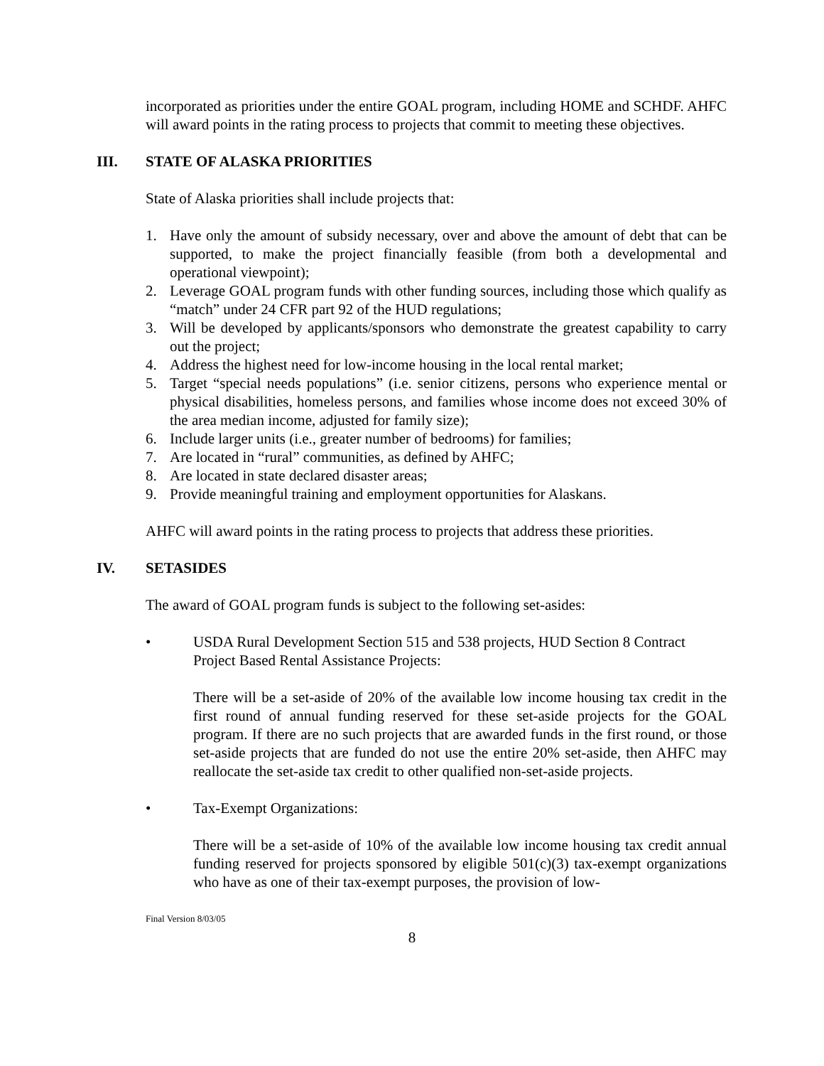incorporated as priorities under the entire GOAL program, including HOME and SCHDF. AHFC will award points in the rating process to projects that commit to meeting these objectives.
III. STATE OF ALASKA PRIORITIES
State of Alaska priorities shall include projects that:
1. Have only the amount of subsidy necessary, over and above the amount of debt that can be supported, to make the project financially feasible (from both a developmental and operational viewpoint);
2. Leverage GOAL program funds with other funding sources, including those which qualify as “match” under 24 CFR part 92 of the HUD regulations;
3. Will be developed by applicants/sponsors who demonstrate the greatest capability to carry out the project;
4. Address the highest need for low-income housing in the local rental market;
5. Target “special needs populations” (i.e. senior citizens, persons who experience mental or physical disabilities, homeless persons, and families whose income does not exceed 30% of the area median income, adjusted for family size);
6. Include larger units (i.e., greater number of bedrooms) for families;
7. Are located in “rural” communities, as defined by AHFC;
8. Are located in state declared disaster areas;
9. Provide meaningful training and employment opportunities for Alaskans.
AHFC will award points in the rating process to projects that address these priorities.
IV. SETASIDES
The award of GOAL program funds is subject to the following set-asides:
• USDA Rural Development Section 515 and 538 projects, HUD Section 8 Contract Project Based Rental Assistance Projects:
There will be a set-aside of 20% of the available low income housing tax credit in the first round of annual funding reserved for these set-aside projects for the GOAL program. If there are no such projects that are awarded funds in the first round, or those set-aside projects that are funded do not use the entire 20% set-aside, then AHFC may reallocate the set-aside tax credit to other qualified non-set-aside projects.
• Tax-Exempt Organizations:
There will be a set-aside of 10% of the available low income housing tax credit annual funding reserved for projects sponsored by eligible 501(c)(3) tax-exempt organizations who have as one of their tax-exempt purposes, the provision of low-
Final Version 8/03/05
8